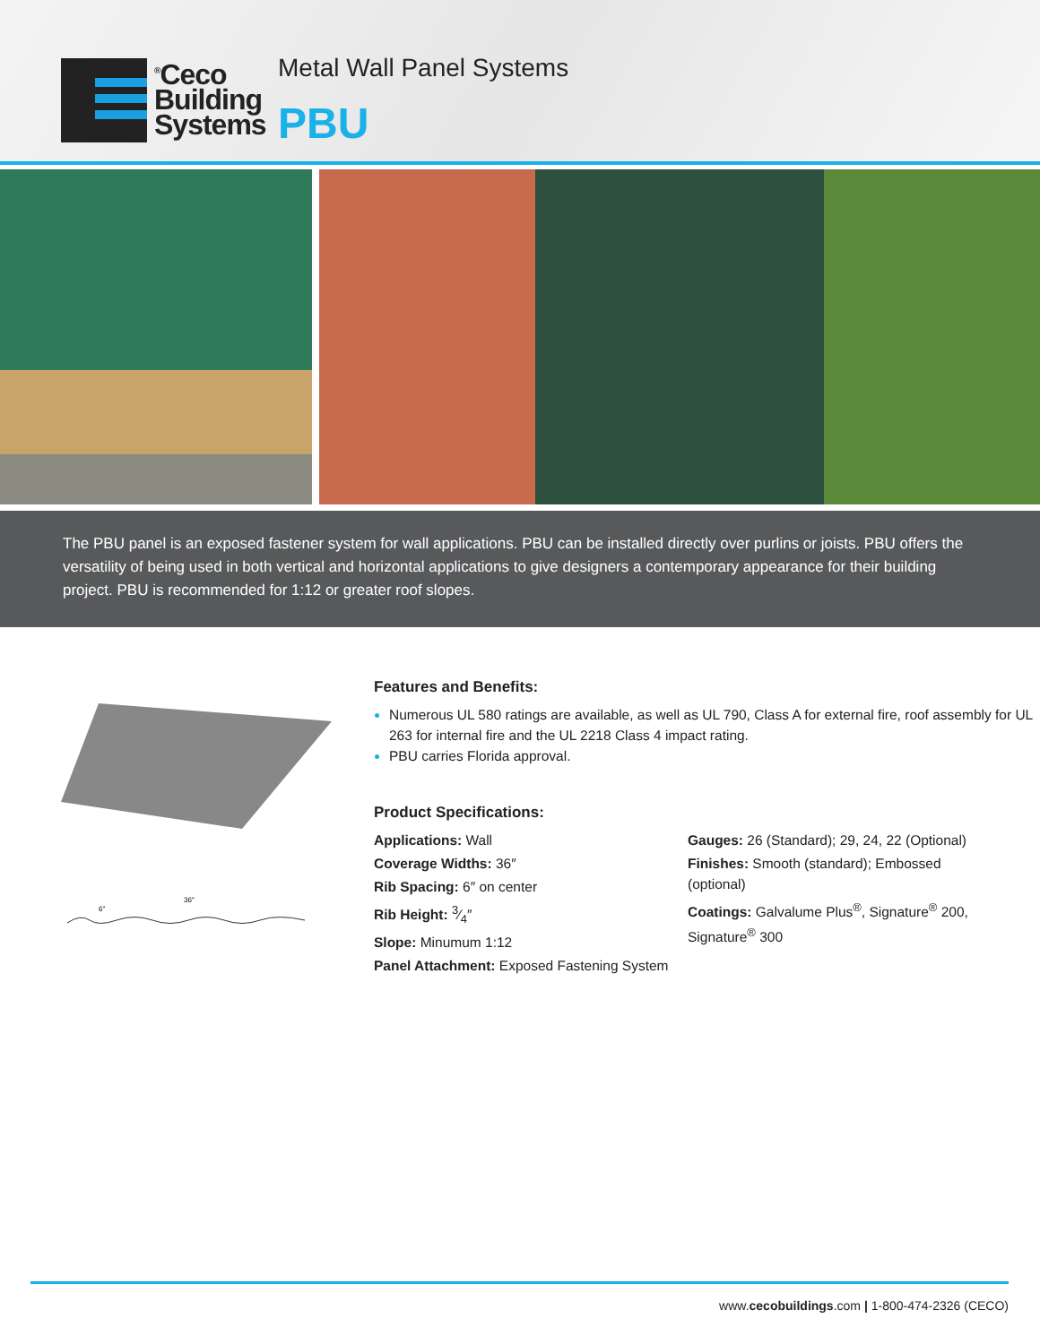<sup>®</sup>Ceco
Building
Systems
Metal Wall Panel Systems
PBU
The PBU panel is an exposed fastener system for wall applications. PBU can be installed directly over purlins or joists. PBU offers the versatility of being used in both vertical and horizontal applications to give designers a contemporary appearance for their building project. PBU is recommended for 1:12 or greater roof slopes.
36"
6"
Features and Benefits:
Numerous UL 580 ratings are available, as well as UL 790, Class A for external fire, roof assembly for UL 263 for internal fire and the UL 2218 Class 4 impact rating.
PBU carries Florida approval.
Product Specifications:
Applications: Wall
Coverage Widths: 36″
Rib Spacing: 6″ on center
Rib Height: 3⁄4″
Slope: Minumum 1:12
Panel Attachment: Exposed Fastening System
Gauges: 26 (Standard); 29, 24, 22 (Optional)
Finishes: Smooth (standard); Embossed (optional)
Coatings: Galvalume Plus<sup>®</sup>, Signature<sup>®</sup> 200, Signature<sup>®</sup> 300
www.cecobuildings.com | 1-800-474-2326 (CECO)